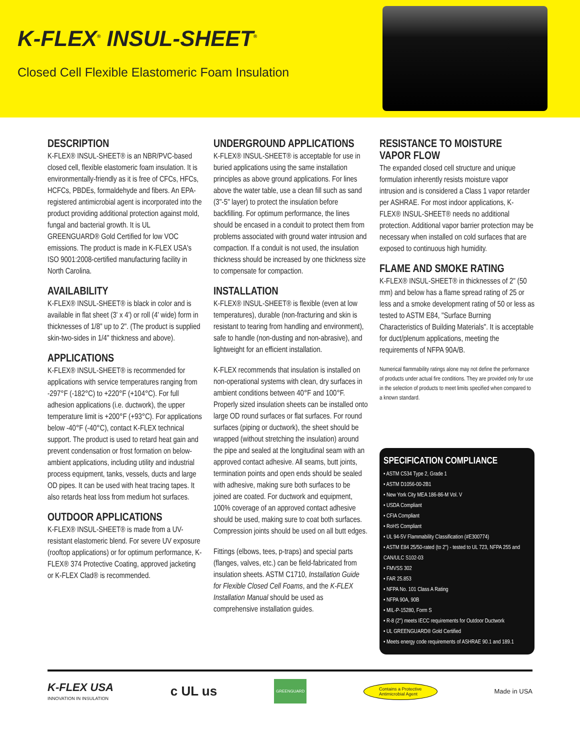K-FLEX<sup>®</sup> INSUL-SHEET<sup>®</sup>
Closed Cell Flexible Elastomeric Foam Insulation
DESCRIPTION
K-FLEX® INSUL-SHEET® is an NBR/PVC-based closed cell, flexible elastomeric foam insulation. It is environmentally-friendly as it is free of CFCs, HFCs, HCFCs, PBDEs, formaldehyde and fibers. An EPA-registered antimicrobial agent is incorporated into the product providing additional protection against mold, fungal and bacterial growth. It is UL GREENGUARD® Gold Certified for low VOC emissions. The product is made in K-FLEX USA's ISO 9001:2008-certified manufacturing facility in North Carolina.
AVAILABILITY
K-FLEX® INSUL-SHEET® is black in color and is available in flat sheet (3' x 4') or roll (4' wide) form in thicknesses of 1/8" up to 2". (The product is supplied skin-two-sides in 1/4" thickness and above).
APPLICATIONS
K-FLEX® INSUL-SHEET® is recommended for applications with service temperatures ranging from -297°F (-182°C) to +220°F (+104°C). For full adhesion applications (i.e. ductwork), the upper temperature limit is +200°F (+93°C). For applications below -40°F (-40°C), contact K-FLEX technical support. The product is used to retard heat gain and prevent condensation or frost formation on below-ambient applications, including utility and industrial process equipment, tanks, vessels, ducts and large OD pipes. It can be used with heat tracing tapes. It also retards heat loss from medium hot surfaces.
OUTDOOR APPLICATIONS
K-FLEX® INSUL-SHEET® is made from a UV-resistant elastomeric blend. For severe UV exposure (rooftop applications) or for optimum performance, K-FLEX® 374 Protective Coating, approved jacketing or K-FLEX Clad® is recommended.
UNDERGROUND APPLICATIONS
K-FLEX® INSUL-SHEET® is acceptable for use in buried applications using the same installation principles as above ground applications. For lines above the water table, use a clean fill such as sand (3"-5" layer) to protect the insulation before backfilling. For optimum performance, the lines should be encased in a conduit to protect them from problems associated with ground water intrusion and compaction. If a conduit is not used, the insulation thickness should be increased by one thickness size to compensate for compaction.
INSTALLATION
K-FLEX® INSUL-SHEET® is flexible (even at low temperatures), durable (non-fracturing and skin is resistant to tearing from handling and environment), safe to handle (non-dusting and non-abrasive), and lightweight for an efficient installation.
K-FLEX recommends that insulation is installed on non-operational systems with clean, dry surfaces in ambient conditions between 40°F and 100°F. Properly sized insulation sheets can be installed onto large OD round surfaces or flat surfaces. For round surfaces (piping or ductwork), the sheet should be wrapped (without stretching the insulation) around the pipe and sealed at the longitudinal seam with an approved contact adhesive. All seams, butt joints, termination points and open ends should be sealed with adhesive, making sure both surfaces to be joined are coated. For ductwork and equipment, 100% coverage of an approved contact adhesive should be used, making sure to coat both surfaces. Compression joints should be used on all butt edges.
Fittings (elbows, tees, p-traps) and special parts (flanges, valves, etc.) can be field-fabricated from insulation sheets. ASTM C1710, Installation Guide for Flexible Closed Cell Foams, and the K-FLEX Installation Manual should be used as comprehensive installation guides.
RESISTANCE TO MOISTURE VAPOR FLOW
The expanded closed cell structure and unique formulation inherently resists moisture vapor intrusion and is considered a Class 1 vapor retarder per ASHRAE. For most indoor applications, K-FLEX® INSUL-SHEET® needs no additional protection. Additional vapor barrier protection may be necessary when installed on cold surfaces that are exposed to continuous high humidity.
FLAME AND SMOKE RATING
K-FLEX® INSUL-SHEET® in thicknesses of 2" (50 mm) and below has a flame spread rating of 25 or less and a smoke development rating of 50 or less as tested to ASTM E84, "Surface Burning Characteristics of Building Materials". It is acceptable for duct/plenum applications, meeting the requirements of NFPA 90A/B.
Numerical flammability ratings alone may not define the performance of products under actual fire conditions. They are provided only for use in the selection of products to meet limits specified when compared to a known standard.
SPECIFICATION COMPLIANCE
• ASTM C534 Type 2, Grade 1
• ASTM D1056-00-2B1
• New York City MEA 186-86-M Vol. V
• USDA Compliant
• CFIA Compliant
• RoHS Compliant
• UL 94-5V Flammability Classification (#E300774)
• ASTM E84 25/50-rated (to 2") - tested to UL 723, NFPA 255 and CAN/ULC S102-03
• FMVSS 302
• FAR 25.853
• NFPA No. 101 Class A Rating
• NFPA 90A, 90B
• MIL-P-15280, Form S
• R-8 (2") meets IECC requirements for Outdoor Ductwork
• UL GREENGUARD® Gold Certified
• Meets energy code requirements of ASHRAE 90.1 and 189.1
K-FLEX USA
INNOVATION IN INSULATION
c UL us
GREENGUARD
Contains a Protective
Antimicrobial Agent
Made in USA